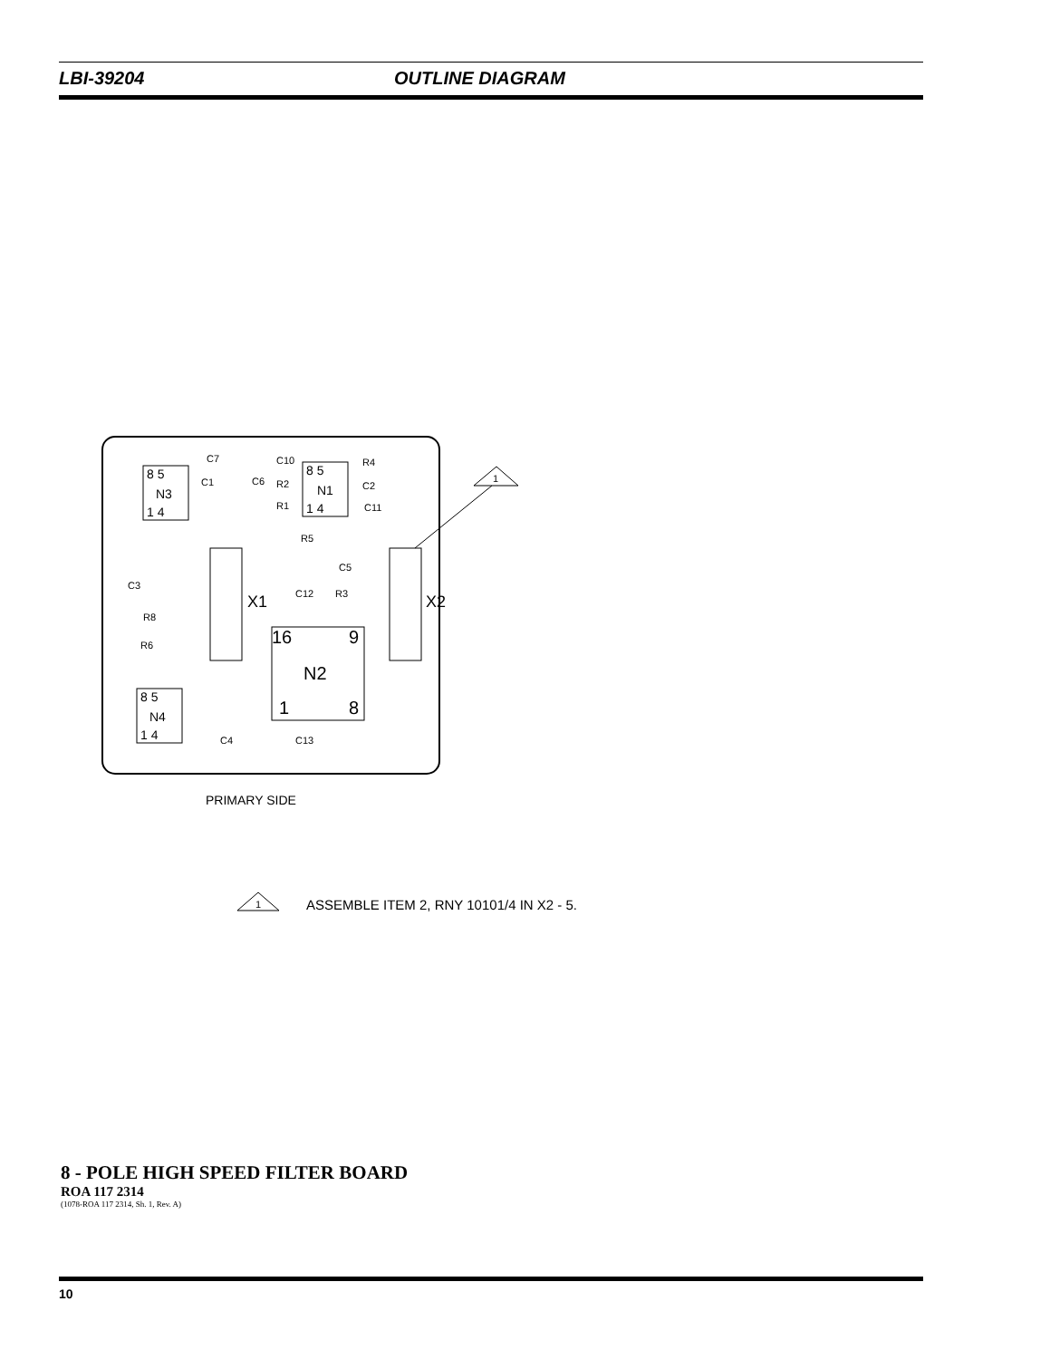LBI-39204 OUTLINE DIAGRAM
8 5
N3
1 4
8 5
N1
1 4
8 5
N4
1 4
16
9
N2
1
8
X1
X2
C7
C1
C10
R2
R1
R4
C2
C11
R5
C5
C3
C12
R3
R8
R6
C4
C13
C6
1
PRIMARY SIDE
1
ASSEMBLE ITEM 2, RNY 10101/4 IN X2 - 5.
8 - POLE HIGH SPEED FILTER BOARD
ROA 117 2314
(1078-ROA 117 2314, Sh. 1, Rev. A)
10